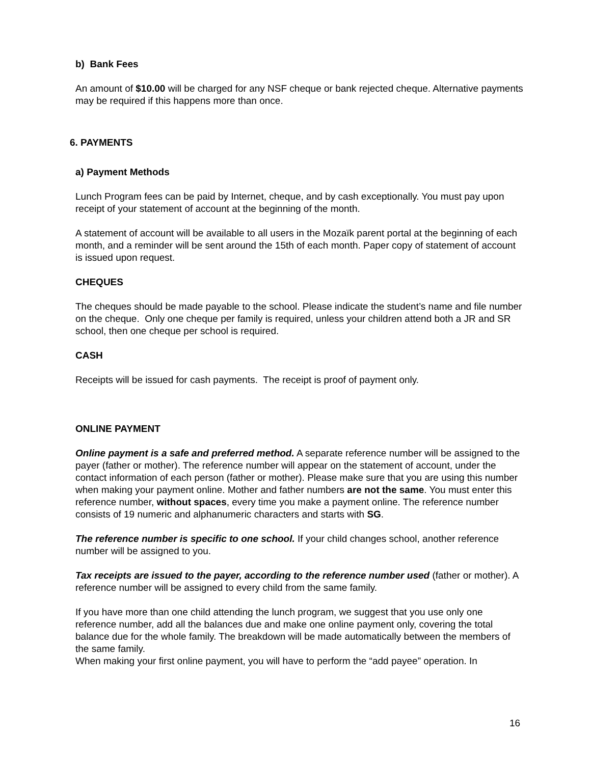b) Bank Fees
An amount of $10.00 will be charged for any NSF cheque or bank rejected cheque. Alternative payments may be required if this happens more than once.
6. PAYMENTS
a) Payment Methods
Lunch Program fees can be paid by Internet, cheque, and by cash exceptionally. You must pay upon receipt of your statement of account at the beginning of the month.
A statement of account will be available to all users in the Mozaïk parent portal at the beginning of each month, and a reminder will be sent around the 15th of each month. Paper copy of statement of account is issued upon request.
CHEQUES
The cheques should be made payable to the school. Please indicate the student’s name and file number on the cheque. Only one cheque per family is required, unless your children attend both a JR and SR school, then one cheque per school is required.
CASH
Receipts will be issued for cash payments. The receipt is proof of payment only.
ONLINE PAYMENT
Online payment is a safe and preferred method. A separate reference number will be assigned to the payer (father or mother). The reference number will appear on the statement of account, under the contact information of each person (father or mother). Please make sure that you are using this number when making your payment online. Mother and father numbers are not the same. You must enter this reference number, without spaces, every time you make a payment online. The reference number consists of 19 numeric and alphanumeric characters and starts with SG.
The reference number is specific to one school. If your child changes school, another reference number will be assigned to you.
Tax receipts are issued to the payer, according to the reference number used (father or mother). A reference number will be assigned to every child from the same family.
If you have more than one child attending the lunch program, we suggest that you use only one reference number, add all the balances due and make one online payment only, covering the total balance due for the whole family. The breakdown will be made automatically between the members of the same family.
When making your first online payment, you will have to perform the “add payee” operation. In
16